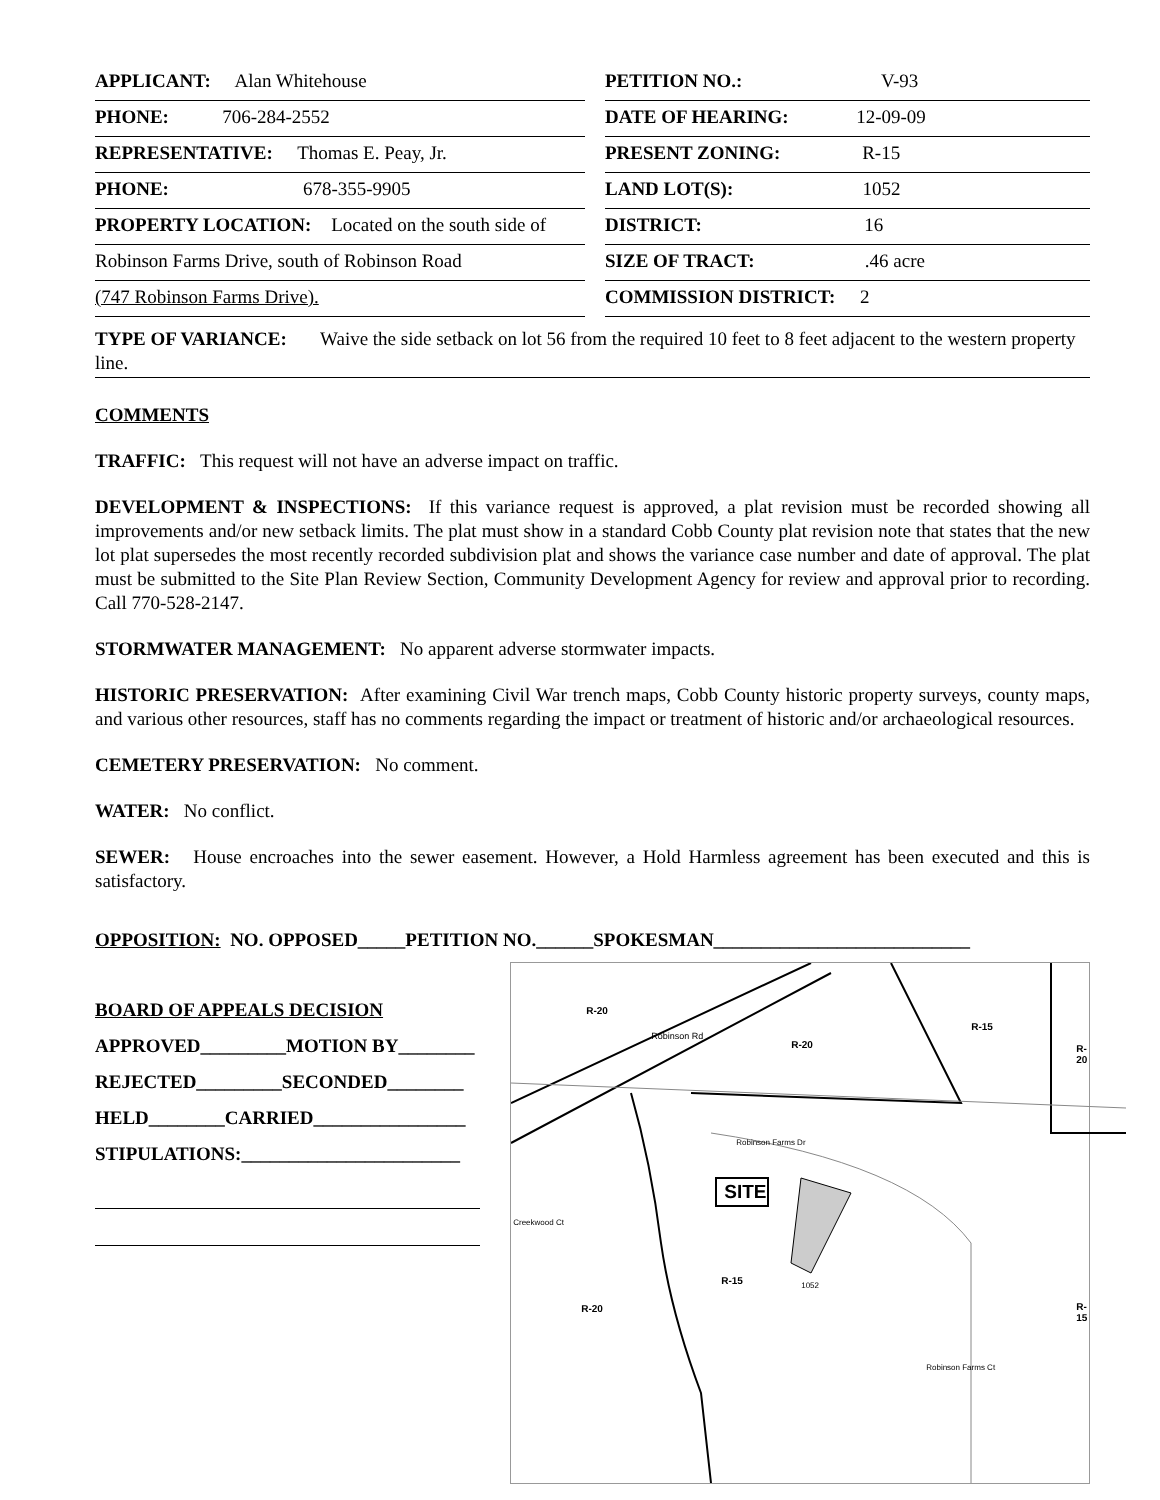APPLICANT: Alan Whitehouse
PETITION NO.: V-93
PHONE: 706-284-2552
DATE OF HEARING: 12-09-09
REPRESENTATIVE: Thomas E. Peay, Jr.
PRESENT ZONING: R-15
PHONE: 678-355-9905
LAND LOT(S): 1052
PROPERTY LOCATION: Located on the south side of
DISTRICT: 16
Robinson Farms Drive, south of Robinson Road
SIZE OF TRACT: .46 acre
(747 Robinson Farms Drive).
COMMISSION DISTRICT: 2
TYPE OF VARIANCE: Waive the side setback on lot 56 from the required 10 feet to 8 feet adjacent to the western property line.
COMMENTS
TRAFFIC: This request will not have an adverse impact on traffic.
DEVELOPMENT & INSPECTIONS: If this variance request is approved, a plat revision must be recorded showing all improvements and/or new setback limits. The plat must show in a standard Cobb County plat revision note that states that the new lot plat supersedes the most recently recorded subdivision plat and shows the variance case number and date of approval. The plat must be submitted to the Site Plan Review Section, Community Development Agency for review and approval prior to recording. Call 770-528-2147.
STORMWATER MANAGEMENT: No apparent adverse stormwater impacts.
HISTORIC PRESERVATION: After examining Civil War trench maps, Cobb County historic property surveys, county maps, and various other resources, staff has no comments regarding the impact or treatment of historic and/or archaeological resources.
CEMETERY PRESERVATION: No comment.
WATER: No conflict.
SEWER: House encroaches into the sewer easement. However, a Hold Harmless agreement has been executed and this is satisfactory.
OPPOSITION: NO. OPPOSED_____PETITION NO.______SPOKESMAN___________________________
BOARD OF APPEALS DECISION
APPROVED_________MOTION BY________
REJECTED_________SECONDED________
HELD________CARRIED________________
STIPULATIONS:_______________________
SITE
R-20
Robinson Rd
R-20
R-15
R-20
Robinson Farms Dr
Creekwood Ct
R-15 1052
R-20 R-15
Robinson Farms Ct